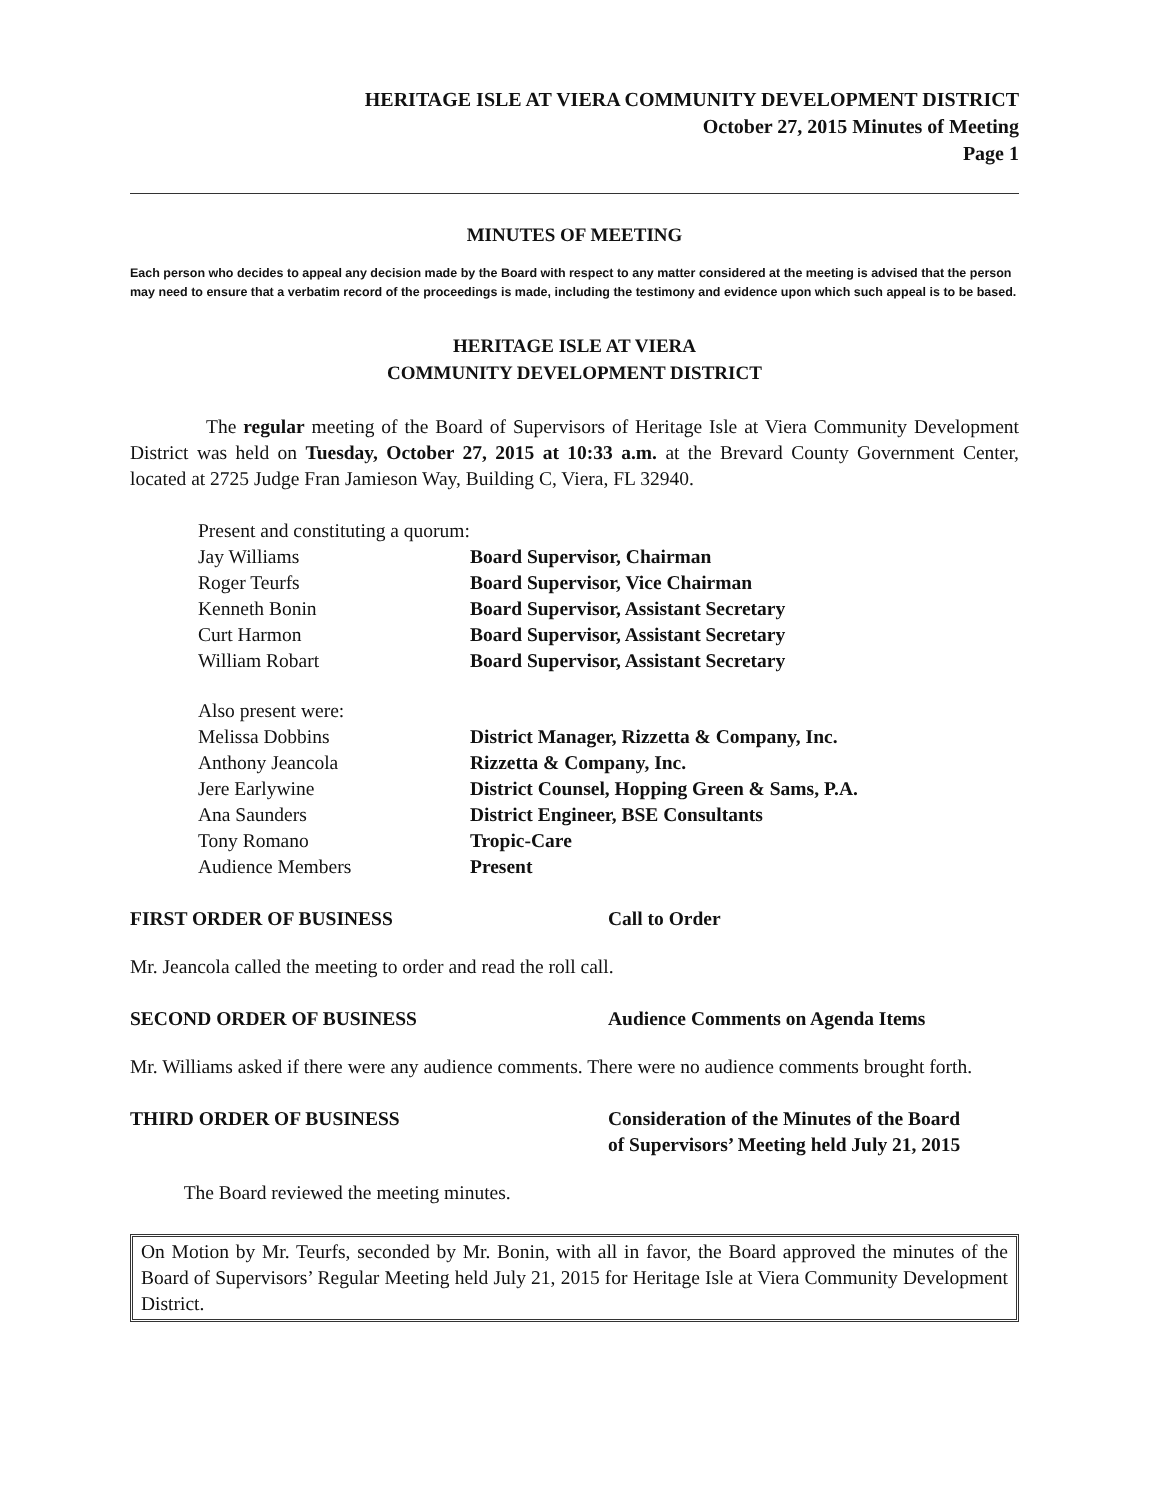HERITAGE ISLE AT VIERA COMMUNITY DEVELOPMENT DISTRICT
October 27, 2015 Minutes of Meeting
Page 1
MINUTES OF MEETING
Each person who decides to appeal any decision made by the Board with respect to any matter considered at the meeting is advised that the person may need to ensure that a verbatim record of the proceedings is made, including the testimony and evidence upon which such appeal is to be based.
HERITAGE ISLE AT VIERA
COMMUNITY DEVELOPMENT DISTRICT
The regular meeting of the Board of Supervisors of Heritage Isle at Viera Community Development District was held on Tuesday, October 27, 2015 at 10:33 a.m. at the Brevard County Government Center, located at 2725 Judge Fran Jamieson Way, Building C, Viera, FL 32940.
Present and constituting a quorum:
Jay Williams Board Supervisor, Chairman
Roger Teurfs Board Supervisor, Vice Chairman
Kenneth Bonin Board Supervisor, Assistant Secretary
Curt Harmon Board Supervisor, Assistant Secretary
William Robart Board Supervisor, Assistant Secretary
Also present were:
Melissa Dobbins District Manager, Rizzetta & Company, Inc.
Anthony Jeancola Rizzetta & Company, Inc.
Jere Earlywine District Counsel, Hopping Green & Sams, P.A.
Ana Saunders District Engineer, BSE Consultants
Tony Romano Tropic-Care
Audience Members Present
FIRST ORDER OF BUSINESS Call to Order
Mr. Jeancola called the meeting to order and read the roll call.
SECOND ORDER OF BUSINESS Audience Comments on Agenda Items
Mr. Williams asked if there were any audience comments. There were no audience comments brought forth.
THIRD ORDER OF BUSINESS Consideration of the Minutes of the Board
of Supervisors’ Meeting held July 21, 2015
The Board reviewed the meeting minutes.
On Motion by Mr. Teurfs, seconded by Mr. Bonin, with all in favor, the Board approved the minutes of the Board of Supervisors’ Regular Meeting held July 21, 2015 for Heritage Isle at Viera Community Development District.